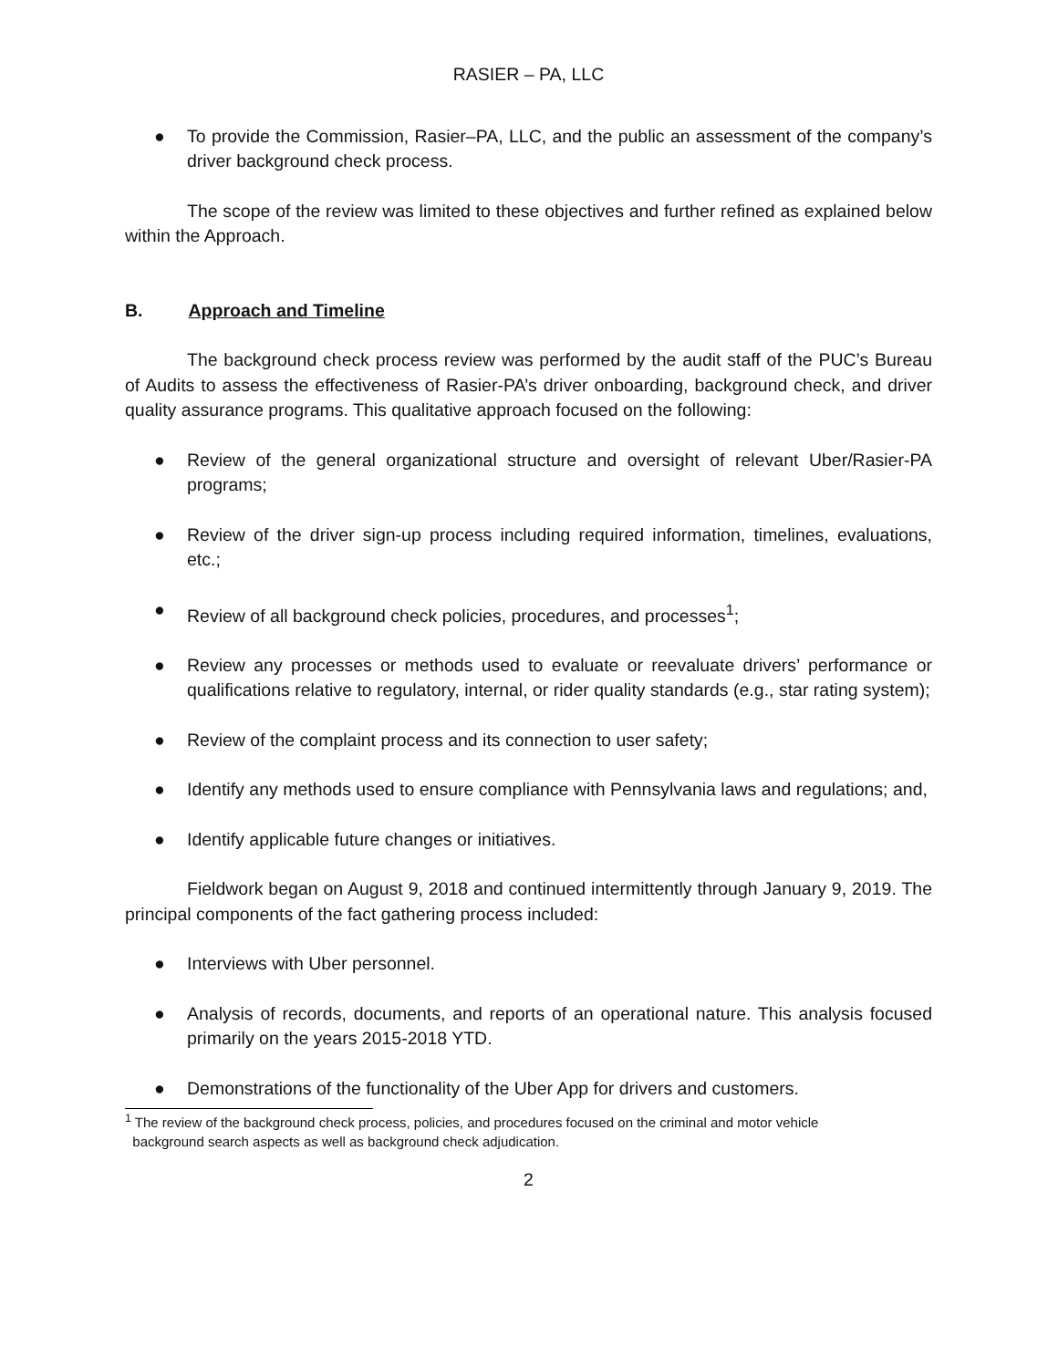RASIER – PA, LLC
● To provide the Commission, Rasier–PA, LLC, and the public an assessment of the company’s driver background check process.
The scope of the review was limited to these objectives and further refined as explained below within the Approach.
B. Approach and Timeline
The background check process review was performed by the audit staff of the PUC’s Bureau of Audits to assess the effectiveness of Rasier-PA’s driver onboarding, background check, and driver quality assurance programs. This qualitative approach focused on the following:
● Review of the general organizational structure and oversight of relevant Uber/Rasier-PA programs;
● Review of the driver sign-up process including required information, timelines, evaluations, etc.;
● Review of all background check policies, procedures, and processes<sup>1</sup>;
● Review any processes or methods used to evaluate or reevaluate drivers’ performance or qualifications relative to regulatory, internal, or rider quality standards (e.g., star rating system);
● Review of the complaint process and its connection to user safety;
● Identify any methods used to ensure compliance with Pennsylvania laws and regulations; and,
● Identify applicable future changes or initiatives.
Fieldwork began on August 9, 2018 and continued intermittently through January 9, 2019. The principal components of the fact gathering process included:
● Interviews with Uber personnel.
● Analysis of records, documents, and reports of an operational nature. This analysis focused primarily on the years 2015-2018 YTD.
● Demonstrations of the functionality of the Uber App for drivers and customers.
<sup>1</sup> The review of the background check process, policies, and procedures focused on the criminal and motor vehicle
background search aspects as well as background check adjudication.
2